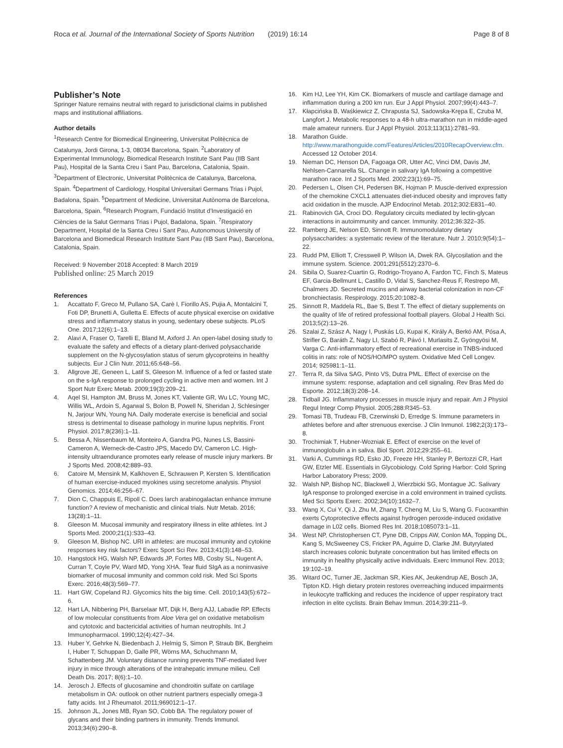Roca et al. Journal of the International Society of Sports Nutrition (2019) 16:14 Page 8 of 8
Publisher’s Note
Springer Nature remains neutral with regard to jurisdictional claims in published maps and institutional affiliations.
Author details
<sup>1</sup> Research Centre for Biomedical Engineering, Universitat Politècnica de Catalunya, Jordi Girona, 1-3, 08034 Barcelona, Spain. <sup>2</sup>Laboratory of Experimental Immunology, Biomedical Research Institute Sant Pau (IIB Sant Pau), Hospital de la Santa Creu i Sant Pau, Barcelona, Catalonia, Spain. <sup>3</sup>Department of Electronic, Universitat Politècnica de Catalunya, Barcelona, Spain. <sup>4</sup>Department of Cardiology, Hospital Universitari Germans Trias i Pujol, Badalona, Spain. <sup>5</sup>Department of Medicine, Universitat Autònoma de Barcelona, Barcelona, Spain. <sup>6</sup>Research Program, Fundació Institut d’Investigació en Ciències de la Salut Germans Trias i Pujol, Badalona, Spain. <sup>7</sup>Respiratory Department, Hospital de la Santa Creu i Sant Pau, Autonomous University of Barcelona and Biomedical Research Institute Sant Pau (IIB Sant Pau), Barcelona, Catalonia, Spain.
Received: 9 November 2018 Accepted: 8 March 2019
Published online: 25 March 2019
References
1. Accattato F, Greco M, Pullano SA, Carè I, Fiorillo AS, Pujia A, Montalcini T, Foti DP, Brunetti A, Gulletta E. Effects of acute physical exercise on oxidative stress and inflammatory status in young, sedentary obese subjects. PLoS One. 2017;12(6):1–13.
2. Alavi A, Fraser O, Tarelli E, Bland M, Axford J. An open-label dosing study to evaluate the safety and effects of a dietary plant-derived polysaccharide supplement on the N-glycosylation status of serum glycoproteins in healthy subjects. Eur J Clin Nutr. 2011;65:648–56.
3. Allgrove JE, Geneen L, Latif S, Gleeson M. Influence of a fed or fasted state on the s-IgA response to prolonged cycling in active men and women. Int J Sport Nutr Exerc Metab. 2009;19(3):209–21.
4. Aqel SI, Hampton JM, Bruss M, Jones KT, Valiente GR, Wu LC, Young MC, Willis WL, Ardoin S, Agarwal S, Bolon B, Powell N, Sheridan J, Schlesinger N, Jarjour WN, Young NA. Daily moderate exercise is beneficial and social stress is detrimental to disease pathology in murine lupus nephritis. Front Physiol. 2017;8(236):1–11.
5. Bessa A, Nissenbaum M, Monteiro A, Gandra PG, Nunes LS, Bassini-Cameron A, Werneck-de-Castro JPS, Macedo DV, Cameron LC. High-intensity ultraendurance promotes early release of muscle injury markers. Br J Sports Med. 2008;42:889–93.
6. Catoire M, Mensink M, Kalkhoven E, Schrauwen P, Kersten S. Identification of human exercise-induced myokines using secretome analysis. Physiol Genomics. 2014;46:256–67.
7. Dion C, Chappuis E, Ripoll C. Does larch arabinogalactan enhance immune function? A review of mechanistic and clinical trials. Nutr Metab. 2016; 13(28):1–11.
8. Gleeson M. Mucosal immunity and respiratory illness in elite athletes. Int J Sports Med. 2000;21(1):S33–43.
9. Gleeson M, Bishop NC. URI in athletes: are mucosal immunity and cytokine responses key risk factors? Exerc Sport Sci Rev. 2013;41(3):148–53.
10. Hangstock HG, Walsh NP, Edwards JP, Fortes MB, Cosby SL, Nugent A, Curran T, Coyle PV, Ward MD, Yong XHA. Tear fluid SIgA as a noninvasive biomarker of mucosal immunity and common cold risk. Med Sci Sports Exerc. 2016;48(3):569–77.
11. Hart GW, Copeland RJ. Glycomics hits the big time. Cell. 2010;143(5):672–6.
12. Hart LA, Nibbering PH, Barselaar MT, Dijk H, Berg AJJ, Labadie RP. Effects of low molecular constituents from Aloe Vera gel on oxidative metabolism and cytotoxic and bactericidal activities of human neutrophils. Int J Immunopharmacol. 1990;12(4):427–34.
13. Huber Y, Gehrke N, Biedenbach J, Helmig S, Simon P, Straub BK, Bergheim I, Huber T, Schuppan D, Galle PR, Wörns MA, Schuchmann M, Schattenberg JM. Voluntary distance running prevents TNF-mediated liver injury in mice through alterations of the intrahepatic immune milieu. Cell Death Dis. 2017; 8(6):1–10.
14. Jerosch J. Effects of glucosamine and chondroitin sulfate on cartilage metabolism in OA: outlook on other nutrient partners especially omega-3 fatty acids. Int J Rheumatol. 2011;969012:1–17.
15. Johnson JL, Jones MB, Ryan SO, Cobb BA. The regulatory power of glycans and their binding partners in immunity. Trends Immunol. 2013;34(6):290–8.
16. Kim HJ, Lee YH, Kim CK. Biomarkers of muscle and cartilage damage and inflammation during a 200 km run. Eur J Appl Physiol. 2007;99(4):443–7.
17. Kłapcińska B, Waśkiewicz Z, Chrapusta SJ, Sadowska-Krępa E, Czuba M, Langfort J. Metabolic responses to a 48-h ultra-marathon run in middle-aged male amateur runners. Eur J Appl Physiol. 2013;113(11):2781–93.
18. Marathon Guide. http://www.marathonguide.com/Features/Articles/2010RecapOverview.cfm. Accessed 12 October 2014.
19. Nieman DC, Henson DA, Fagoaga OR, Utter AC, Vinci DM, Davis JM, Nehlsen-Cannarella SL. Change in salivary IgA following a competitive marathon race. Int J Sports Med. 2002;23(1):69–75.
20. Pedersen L, Olsen CH, Pedersen BK, Hojman P. Muscle-derived expression of the chemokine CXCL1 attenuates diet-induced obesity and improves fatty acid oxidation in the muscle. AJP Endocrinol Metab. 2012;302:E831–40.
21. Rabinovich GA, Croci DO. Regulatory circuits mediated by lectin-glycan interactions in autoimmunity and cancer. Immunity. 2012;36:322–35.
22. Ramberg JE, Nelson ED, Sinnott R. Immunomodulatory dietary polysaccharides: a systematic review of the literature. Nutr J. 2010;9(54):1–22.
23. Rudd PM, Elliott T, Cresswell P, Wilson IA, Dwek RA. Glycosilation and the immune system. Science. 2001;291(5512):2370–6.
24. Sibila O, Suarez-Cuartin G, Rodrigo-Troyano A, Fardon TC, Finch S, Mateus EF, Garcia-Bellmunt L, Castillo D, Vidal S, Sanchez-Reus F, Restrepo MI, Chalmers JD. Secreted mucins and airway bacterial colonization in non-CF bronchiectasis. Respirology. 2015;20:1082–8.
25. Sinnott R, Maddela RL, Bae S, Best T. The effect of dietary supplements on the quality of life of retired professional football players. Global J Health Sci. 2013;5(2):13–26.
26. Szalai Z, Szász A, Nagy I, Puskás LG, Kupai K, Király A, Berkó AM, Pósa A, Strifler G, Baráth Z, Nagy LI, Szabó R, Pávó I, Murlasits Z, Gyöngyösi M, Varga C. Anti-inflammatory effect of recreational exercise in TNBS-induced colitis in rats: role of NOS/HO/MPO system. Oxidative Med Cell Longev. 2014; 925981:1–11.
27. Terra R, da Silva SAG, Pinto VS, Dutra PML. Effect of exercise on the immune system: response, adaptation and cell signaling. Rev Bras Med do Esporte. 2012;18(3):208–14.
28. Tidball JG. Inflammatory processes in muscle injury and repair. Am J Physiol Regul Integr Comp Physiol. 2005;288:R345–53.
29. Tomasi TB, Trudeau FB, Czerwinski D, Erredge S. Immune parameters in athletes before and after strenuous exercise. J Clin Inmunol. 1982;2(3):173–8.
30. Trochimiak T, Hubner-Wozniak E. Effect of exercise on the level of immunoglobulin a in saliva. Biol Sport. 2012;29:255–61.
31. Varki A, Cummings RD, Esko JD, Freeze HH, Stanley P, Bertozzi CR, Hart GW, Etzler ME. Essentials in Glycobiology. Cold Spring Harbor: Cold Spring Harbor Laboratory Press; 2009.
32. Walsh NP, Bishop NC, Blackwell J, Wierzbicki SG, Montague JC. Salivary IgA response to prolonged exercise in a cold environment in trained cyclists. Med Sci Sports Exerc. 2002;34(10):1632–7.
33. Wang X, Cui Y, Qi J, Zhu M, Zhang T, Cheng M, Liu S, Wang G. Fucoxanthin exerts Cytoprotective effects against hydrogen peroxide-induced oxidative damage in L02 cells. Biomed Res Int. 2018;1085073:1–11.
34. West NP, Christophersen CT, Pyne DB, Cripps AW, Conlon MA, Topping DL, Kang S, McSweeney CS, Fricker PA, Aguirre D, Clarke JM. Butyrylated starch increases colonic butyrate concentration but has limited effects on immunity in healthy physically active individuals. Exerc Immunol Rev. 2013; 19:102–19.
35. Witard OC, Turner JE, Jackman SR, Kies AK, Jeukendrup AE, Bosch JA, Tipton KD. High dietary protein restores overreaching induced impairments in leukocyte trafficking and reduces the incidence of upper respiratory tract infection in elite cyclists. Brain Behav Immun. 2014;39:211–9.